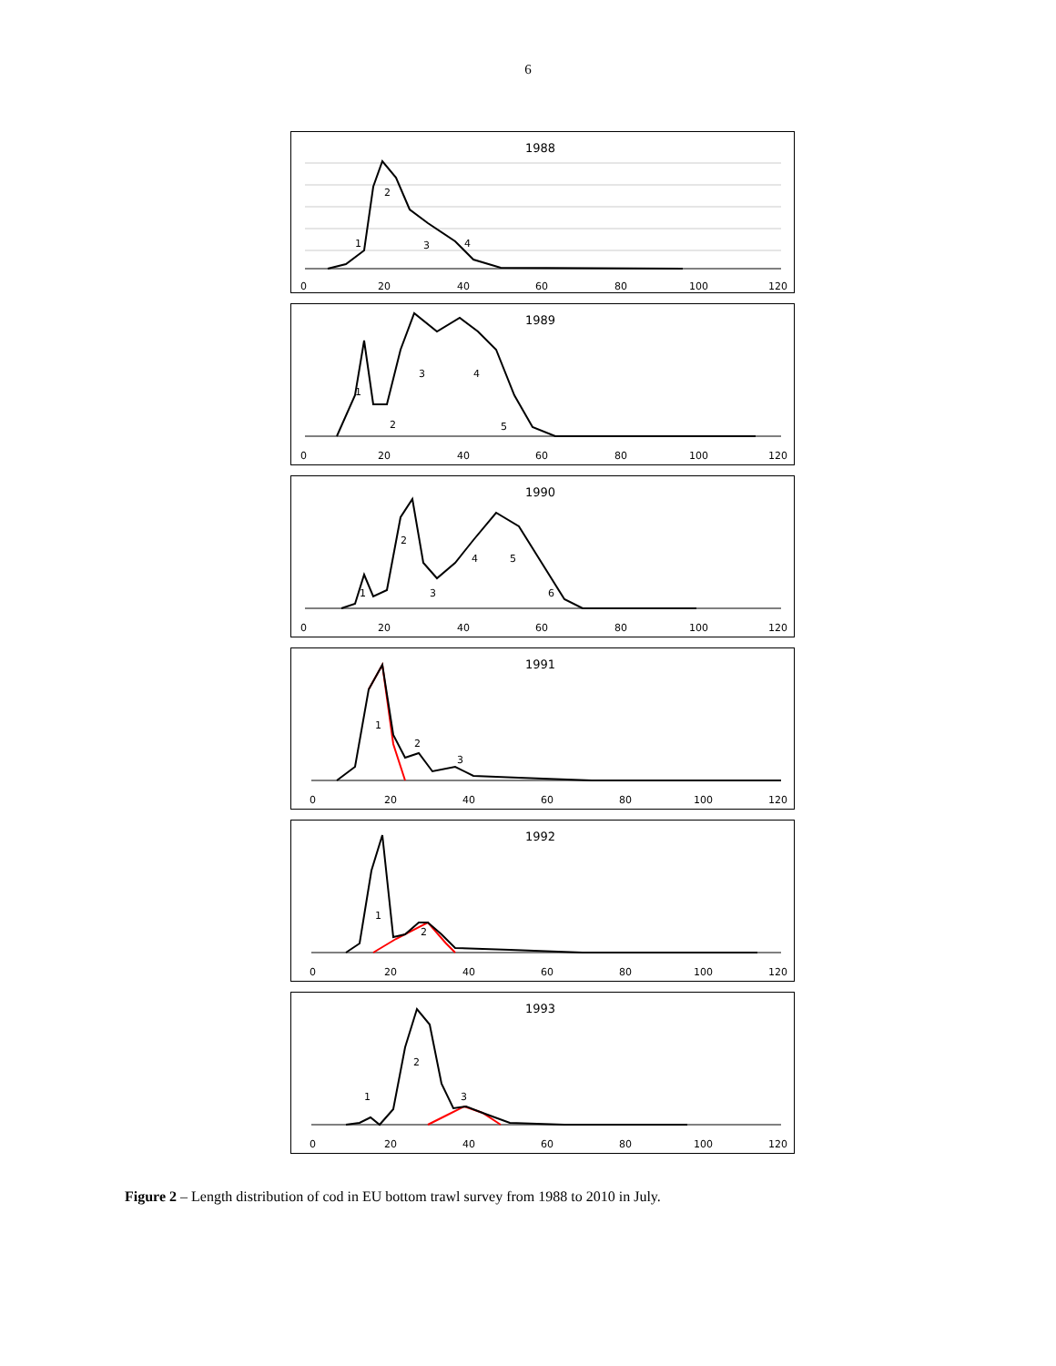6
1988
1
2
3
4
0
20
40
60
80
100
120
1989
1
2
3
4
5
0
20
40
60
80
100
120
1990
1
2
3
4
5
6
0
20
40
60
80
100
120
1991
1
2
3
0
20
40
60
80
100
120
1992
1
2
0
20
40
60
80
100
120
1993
1
2
3
0
20
40
60
80
100
120
Figure 2 – Length distribution of cod in EU bottom trawl survey from 1988 to 2010 in July.